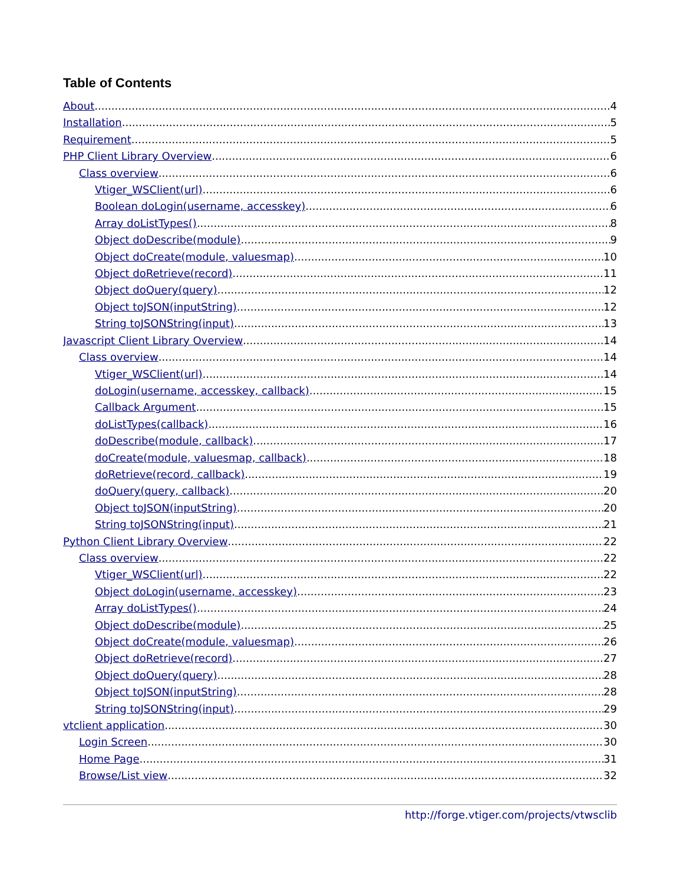Table of Contents
About 4
Installation 5
Requirement 5
PHP Client Library Overview 6
Class overview 6
Vtiger_WSClient(url) 6
Boolean doLogin(username, accesskey) 6
Array doListTypes() 8
Object doDescribe(module) 9
Object doCreate(module, valuesmap) 10
Object doRetrieve(record) 11
Object doQuery(query) 12
Object toJSON(inputString) 12
String toJSONString(input) 13
Javascript Client Library Overview 14
Class overview 14
Vtiger_WSClient(url) 14
doLogin(username, accesskey, callback) 15
Callback Argument 15
doListTypes(callback) 16
doDescribe(module, callback) 17
doCreate(module, valuesmap, callback) 18
doRetrieve(record, callback) 19
doQuery(query, callback) 20
Object toJSON(inputString) 20
String toJSONString(input) 21
Python Client Library Overview 22
Class overview 22
Vtiger_WSClient(url) 22
Object doLogin(username, accesskey) 23
Array doListTypes() 24
Object doDescribe(module) 25
Object doCreate(module, valuesmap) 26
Object doRetrieve(record) 27
Object doQuery(query) 28
Object toJSON(inputString) 28
String toJSONString(input) 29
vtclient application 30
Login Screen 30
Home Page 31
Browse/List view 32
http://forge.vtiger.com/projects/vtwsclib